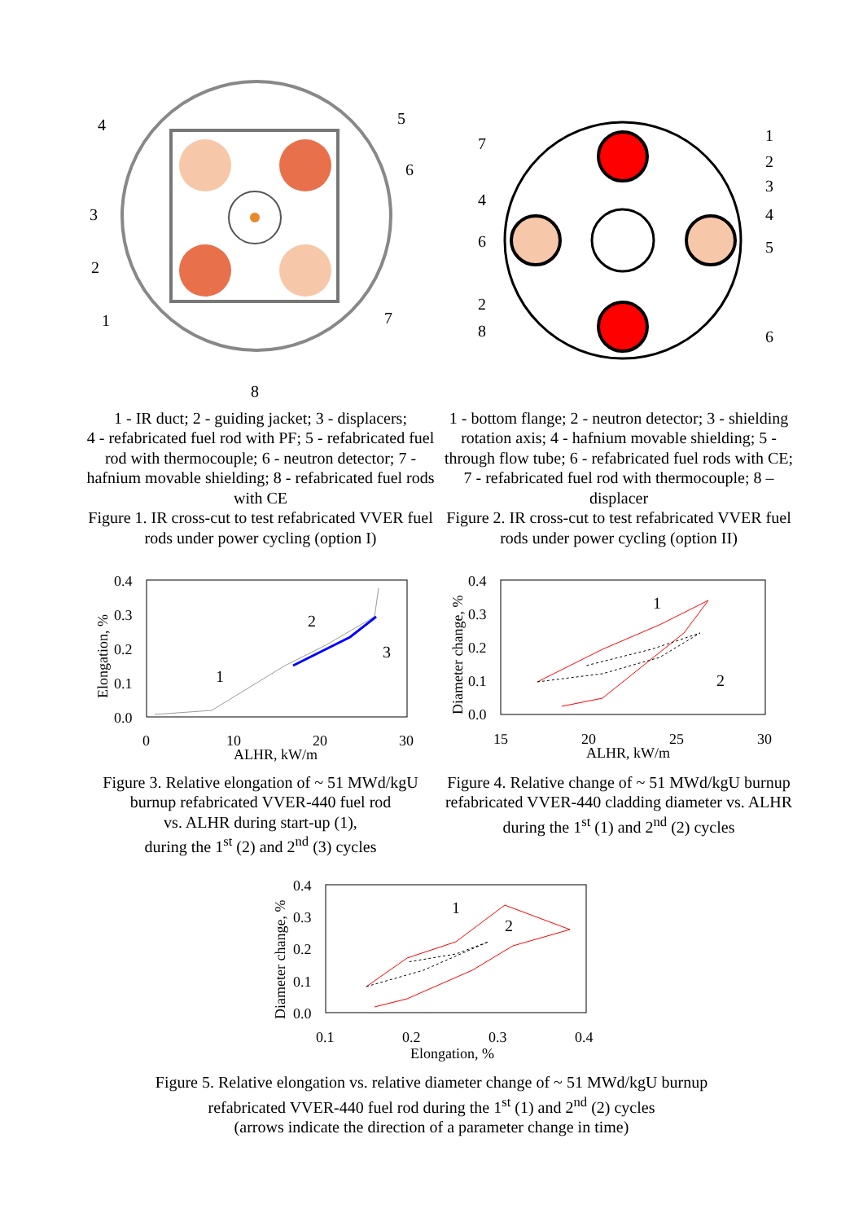4
5
6
3
2
1
7
8
1 - IR duct; 2 - guiding jacket; 3 - displacers;
4 - refabricated fuel rod with PF; 5 - refabricated fuel rod with thermocouple; 6 - neutron detector; 7 - hafnium movable shielding; 8 - refabricated fuel rods with CE
Figure 1. IR cross-cut to test refabricated VVER fuel rods under power cycling (option I)
7
4
6
2
8
1
2
3
4
5
6
1 - bottom flange; 2 - neutron detector; 3 - shielding rotation axis; 4 - hafnium movable shielding; 5 - through flow tube; 6 - refabricated fuel rods with CE; 7 - refabricated fuel rod with thermocouple; 8 – displacer
Figure 2. IR cross-cut to test refabricated VVER fuel rods under power cycling (option II)
0.4
0.3
0.2
0.1
0.0
0
10
20
30
ALHR, kW/m
Elongation, %
1
2
3
Figure 3. Relative elongation of ~ 51 MWd/kgU burnup refabricated VVER-440 fuel rod
vs. ALHR during start-up (1),
during the 1<sup>st</sup> (2) and 2<sup>nd</sup> (3) cycles
0.4
0.3
0.2
0.1
0.0
15
20
25
30
ALHR, kW/m
Diameter change, %
1
2
Figure 4. Relative change of ~ 51 MWd/kgU burnup refabricated VVER-440 cladding diameter vs. ALHR
during the 1<sup>st</sup> (1) and 2<sup>nd</sup> (2) cycles
0.4
0.3
0.2
0.1
0.0
0.1
0.2
0.3
0.4
Elongation, %
Diameter change, %
1
2
Figure 5. Relative elongation vs. relative diameter change of ~ 51 MWd/kgU burnup
refabricated VVER-440 fuel rod during the 1<sup>st</sup> (1) and 2<sup>nd</sup> (2) cycles
(arrows indicate the direction of a parameter change in time)